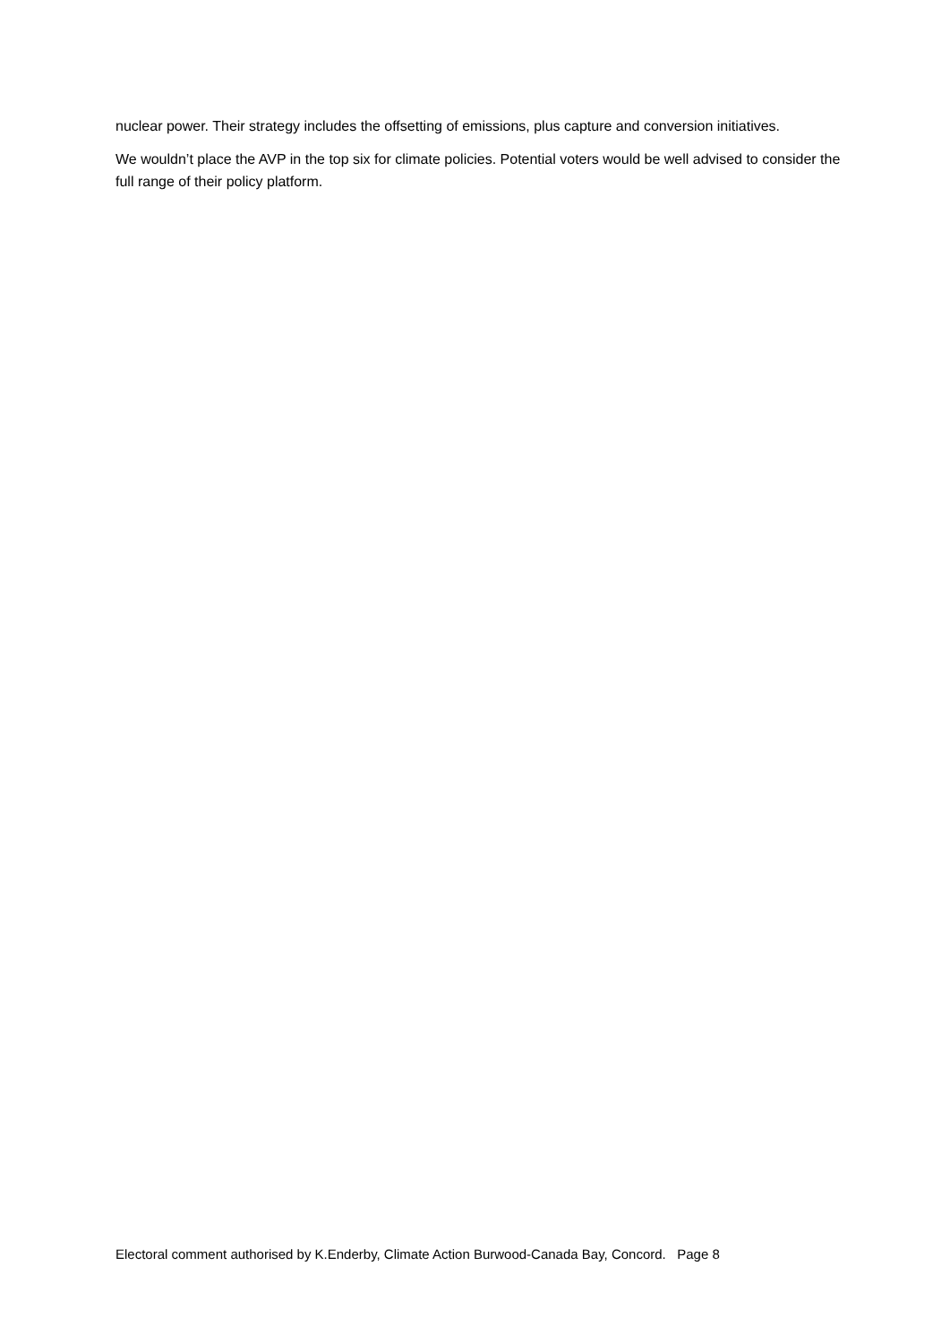nuclear power. Their strategy includes the offsetting of emissions, plus capture and conversion initiatives.
We wouldn’t place the AVP in the top six for climate policies. Potential voters would be well advised to consider the full range of their policy platform.
Electoral comment authorised by K.Enderby, Climate Action Burwood-Canada Bay, Concord. Page 8